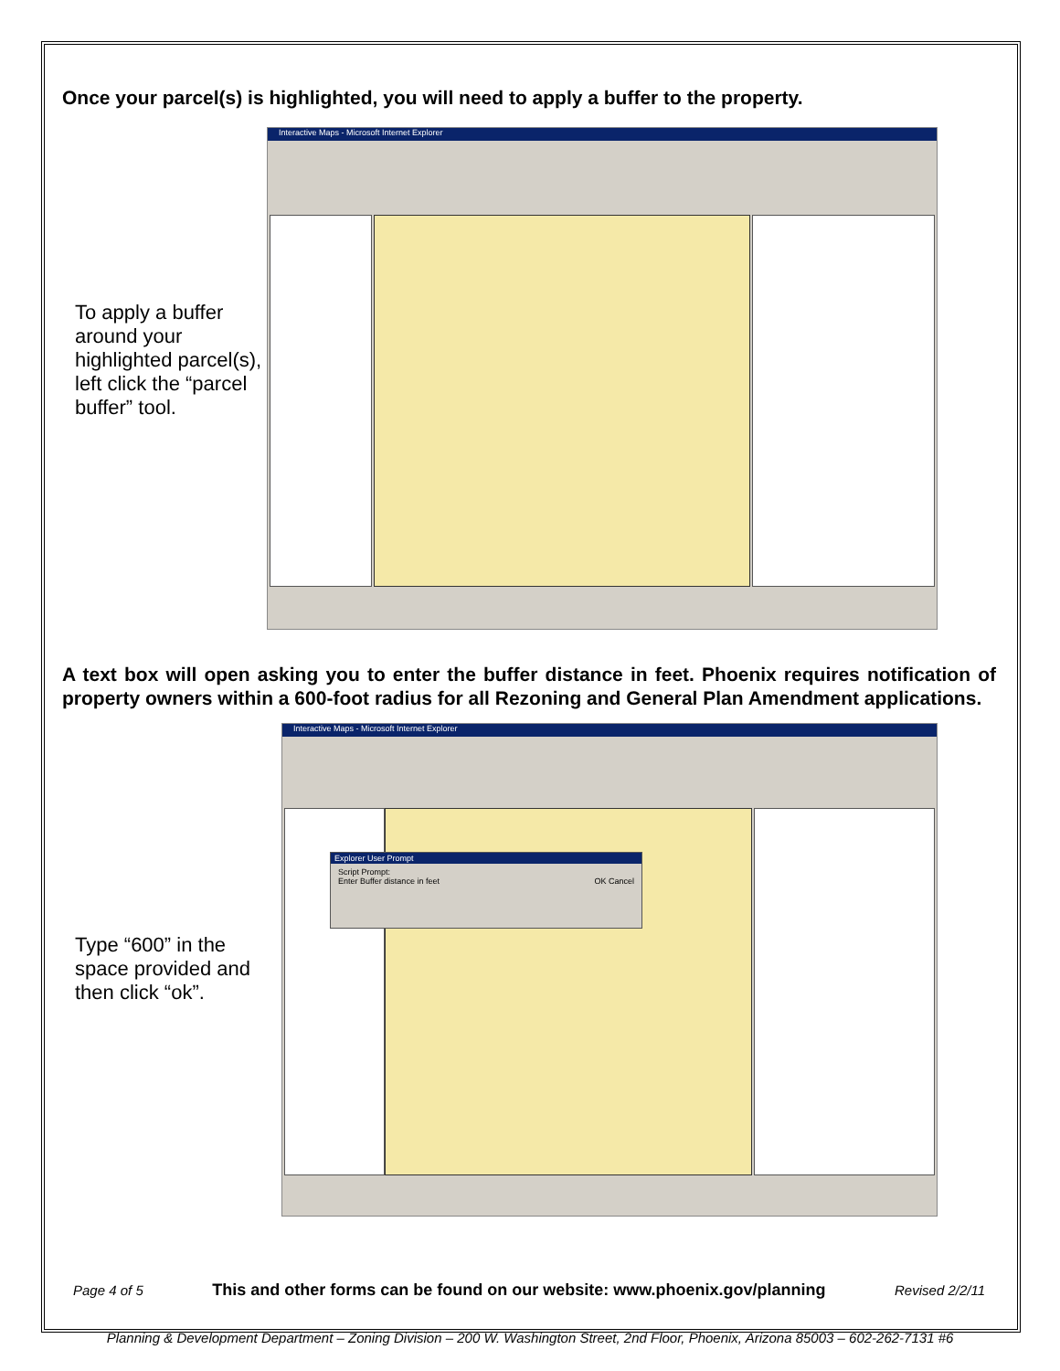Once your parcel(s) is highlighted, you will need to apply a buffer to the property.
To apply a buffer around your highlighted parcel(s), left click the “parcel buffer” tool.
Interactive Maps - Microsoft Internet Explorer
A text box will open asking you to enter the buffer distance in feet. Phoenix requires notification of property owners within a 600-foot radius for all Rezoning and General Plan Amendment applications.
Type “600” in the space provided and then click “ok”.
Interactive Maps - Microsoft Internet Explorer
Explorer User Prompt
Script Prompt:
Enter Buffer distance in feet OK Cancel
Page 4 of 5 This and other forms can be found on our website: www.phoenix.gov/planning Revised 2/2/11
Planning & Development Department – Zoning Division – 200 W. Washington Street, 2nd Floor, Phoenix, Arizona 85003 – 602-262-7131 #6